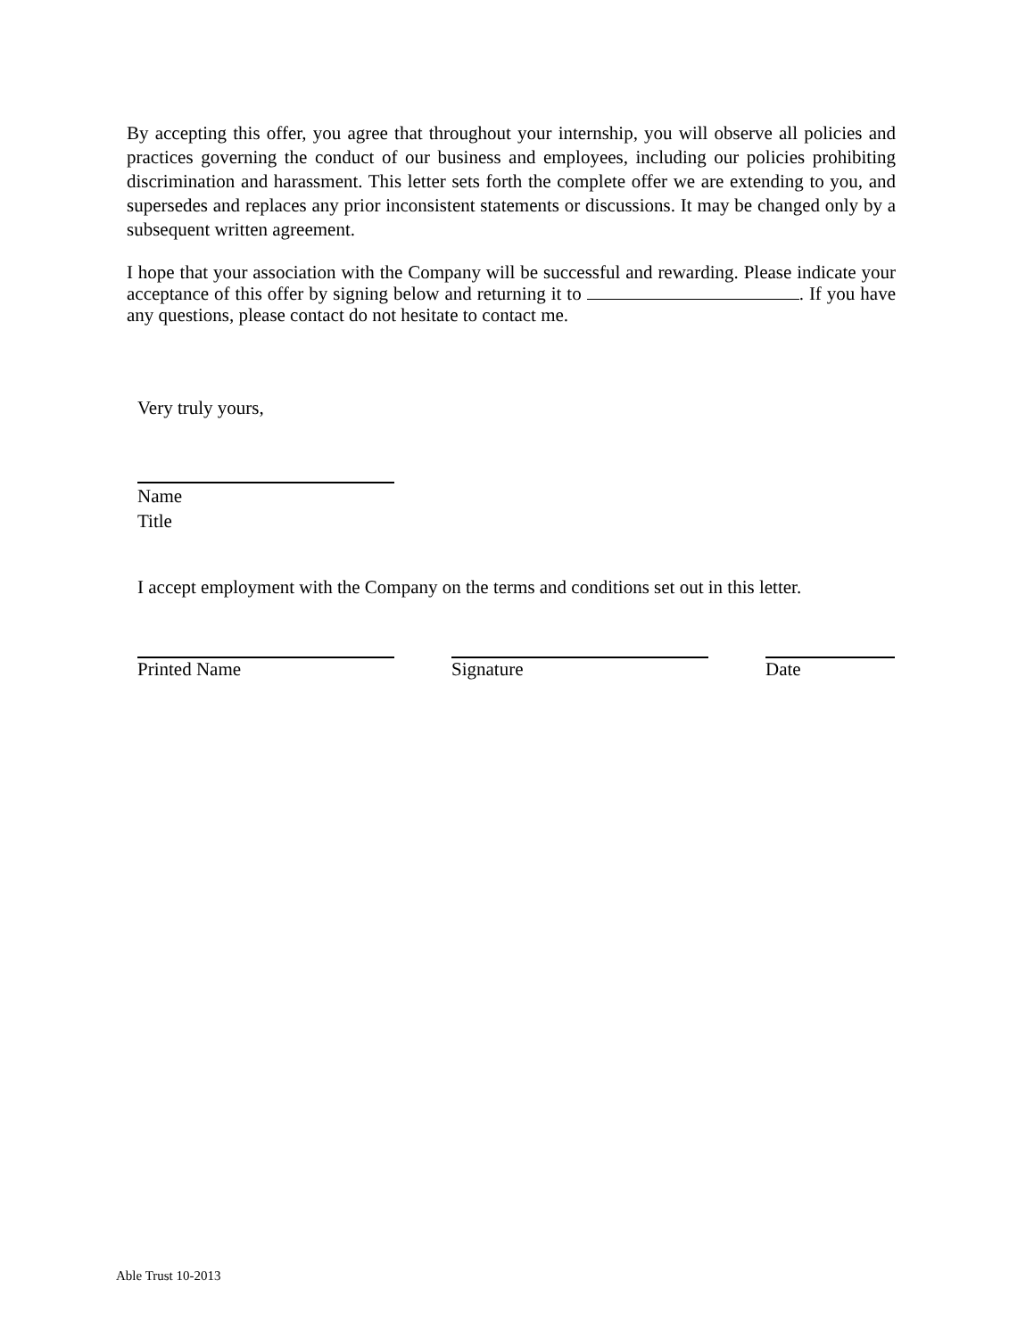By accepting this offer, you agree that throughout your internship, you will observe all policies and practices governing the conduct of our business and employees, including our policies prohibiting discrimination and harassment. This letter sets forth the complete offer we are extending to you, and supersedes and replaces any prior inconsistent statements or discussions. It may be changed only by a subsequent written agreement.
I hope that your association with the Company will be successful and rewarding. Please indicate your acceptance of this offer by signing below and returning it to . If you have any questions, please contact do not hesitate to contact me.
Very truly yours,
Name
Title
I accept employment with the Company on the terms and conditions set out in this letter.
Printed Name Signature Date
Able Trust 10-2013